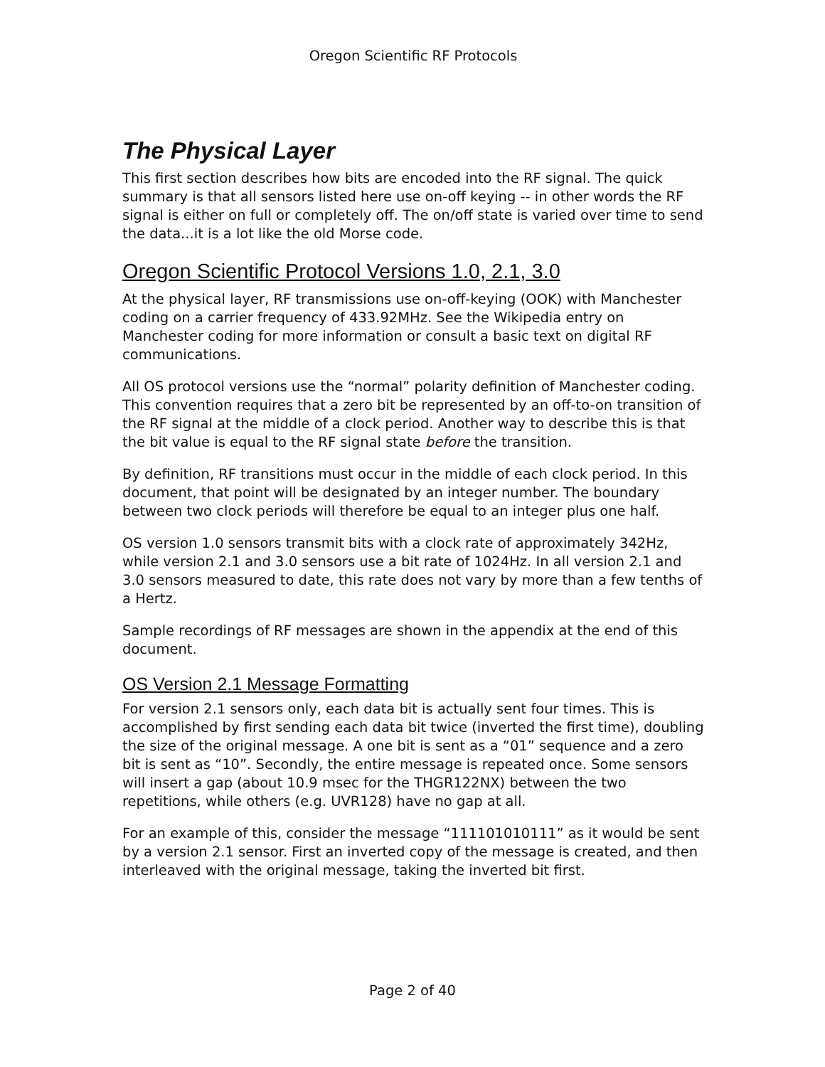Oregon Scientific RF Protocols
The Physical Layer
This first section describes how bits are encoded into the RF signal. The quick summary is that all sensors listed here use on-off keying -- in other words the RF signal is either on full or completely off. The on/off state is varied over time to send the data...it is a lot like the old Morse code.
Oregon Scientific Protocol Versions 1.0, 2.1, 3.0
At the physical layer, RF transmissions use on-off-keying (OOK) with Manchester coding on a carrier frequency of 433.92MHz. See the Wikipedia entry on Manchester coding for more information or consult a basic text on digital RF communications.
All OS protocol versions use the “normal” polarity definition of Manchester coding. This convention requires that a zero bit be represented by an off-to-on transition of the RF signal at the middle of a clock period. Another way to describe this is that the bit value is equal to the RF signal state before the transition.
By definition, RF transitions must occur in the middle of each clock period. In this document, that point will be designated by an integer number. The boundary between two clock periods will therefore be equal to an integer plus one half.
OS version 1.0 sensors transmit bits with a clock rate of approximately 342Hz, while version 2.1 and 3.0 sensors use a bit rate of 1024Hz. In all version 2.1 and 3.0 sensors measured to date, this rate does not vary by more than a few tenths of a Hertz.
Sample recordings of RF messages are shown in the appendix at the end of this document.
OS Version 2.1 Message Formatting
For version 2.1 sensors only, each data bit is actually sent four times. This is accomplished by first sending each data bit twice (inverted the first time), doubling the size of the original message. A one bit is sent as a “01” sequence and a zero bit is sent as “10”. Secondly, the entire message is repeated once. Some sensors will insert a gap (about 10.9 msec for the THGR122NX) between the two repetitions, while others (e.g. UVR128) have no gap at all.
For an example of this, consider the message “111101010111” as it would be sent by a version 2.1 sensor. First an inverted copy of the message is created, and then interleaved with the original message, taking the inverted bit first.
Page 2 of 40